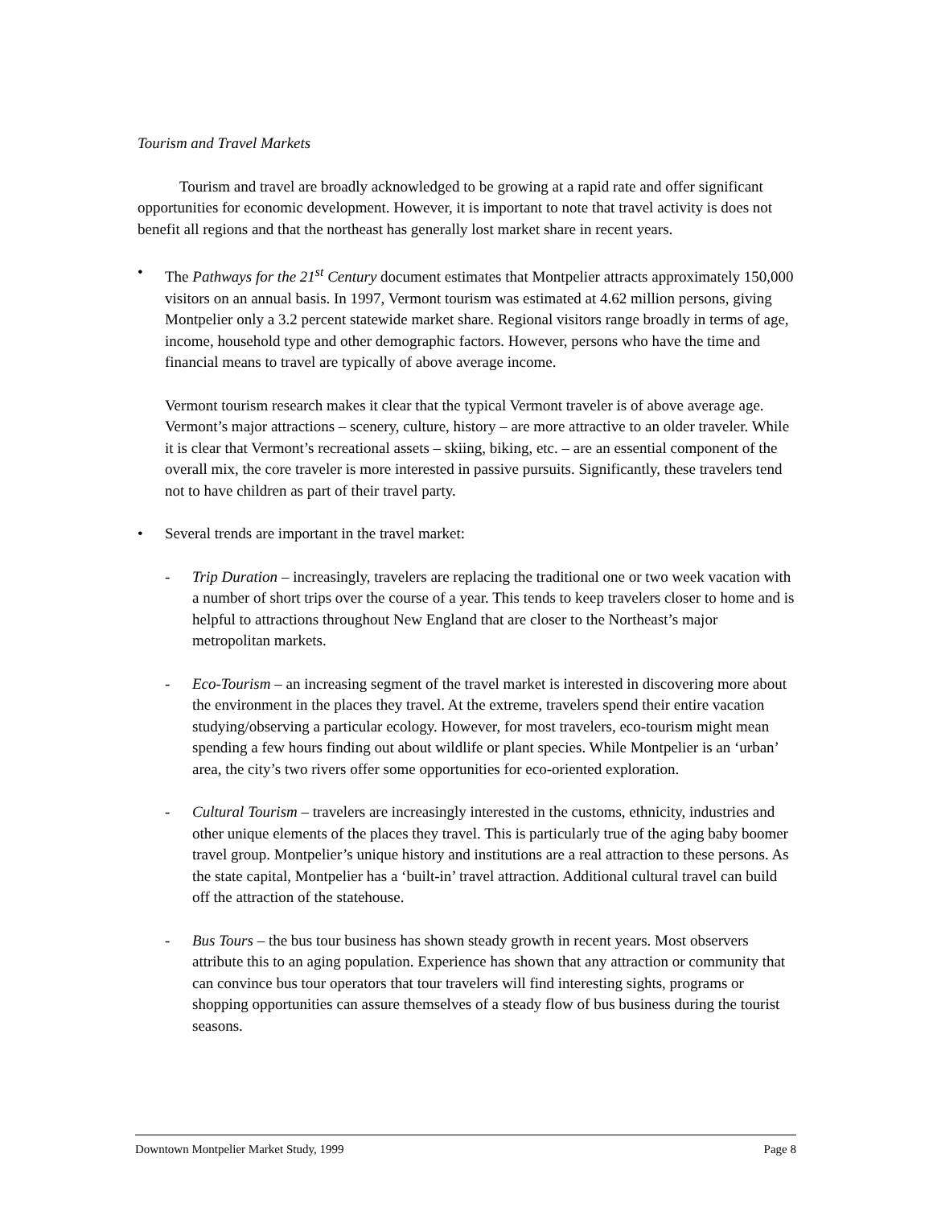Tourism and Travel Markets
Tourism and travel are broadly acknowledged to be growing at a rapid rate and offer significant opportunities for economic development. However, it is important to note that travel activity is does not benefit all regions and that the northeast has generally lost market share in recent years.
• The Pathways for the 21<sup>st</sup> Century document estimates that Montpelier attracts approximately 150,000 visitors on an annual basis. In 1997, Vermont tourism was estimated at 4.62 million persons, giving Montpelier only a 3.2 percent statewide market share. Regional visitors range broadly in terms of age, income, household type and other demographic factors. However, persons who have the time and financial means to travel are typically of above average income.
Vermont tourism research makes it clear that the typical Vermont traveler is of above average age. Vermont’s major attractions – scenery, culture, history – are more attractive to an older traveler. While it is clear that Vermont’s recreational assets – skiing, biking, etc. – are an essential component of the overall mix, the core traveler is more interested in passive pursuits. Significantly, these travelers tend not to have children as part of their travel party.
• Several trends are important in the travel market:
- Trip Duration – increasingly, travelers are replacing the traditional one or two week vacation with a number of short trips over the course of a year. This tends to keep travelers closer to home and is helpful to attractions throughout New England that are closer to the Northeast’s major metropolitan markets.
- Eco-Tourism – an increasing segment of the travel market is interested in discovering more about the environment in the places they travel. At the extreme, travelers spend their entire vacation studying/observing a particular ecology. However, for most travelers, eco-tourism might mean spending a few hours finding out about wildlife or plant species. While Montpelier is an ‘urban’ area, the city’s two rivers offer some opportunities for eco-oriented exploration.
- Cultural Tourism – travelers are increasingly interested in the customs, ethnicity, industries and other unique elements of the places they travel. This is particularly true of the aging baby boomer travel group. Montpelier’s unique history and institutions are a real attraction to these persons. As the state capital, Montpelier has a ‘built-in’ travel attraction. Additional cultural travel can build off the attraction of the statehouse.
- Bus Tours – the bus tour business has shown steady growth in recent years. Most observers attribute this to an aging population. Experience has shown that any attraction or community that can convince bus tour operators that tour travelers will find interesting sights, programs or shopping opportunities can assure themselves of a steady flow of bus business during the tourist seasons.
Downtown Montpelier Market Study, 1999 Page 8